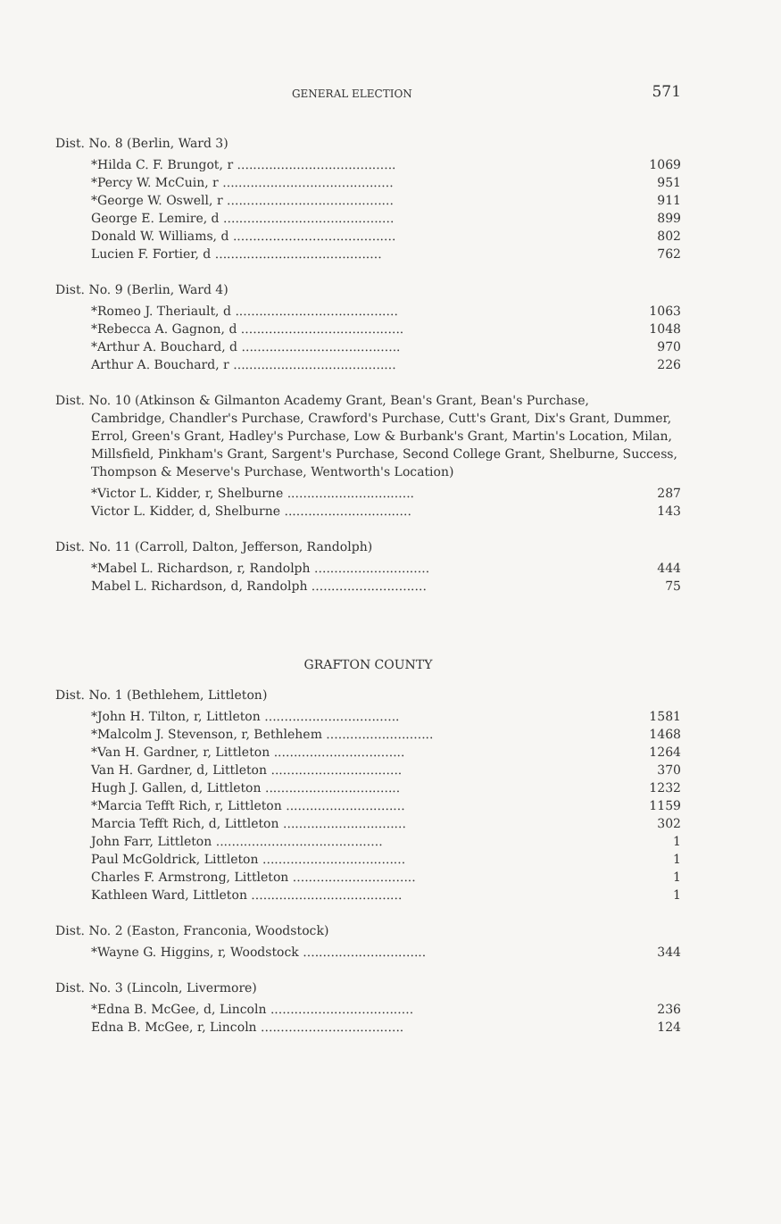GENERAL ELECTION 571
Dist. No. 8 (Berlin, Ward 3)
| *Hilda C. F. Brungot, r ........................................ | 1069 |
| *Percy W. McCuin, r ........................................... | 951 |
| *George W. Oswell, r .......................................... | 911 |
| George E. Lemire, d ........................................... | 899 |
| Donald W. Williams, d ......................................... | 802 |
| Lucien F. Fortier, d .......................................... | 762 |
Dist. No. 9 (Berlin, Ward 4)
| *Romeo J. Theriault, d ......................................... | 1063 |
| *Rebecca A. Gagnon, d ......................................... | 1048 |
| *Arthur A. Bouchard, d ........................................ | 970 |
| Arthur A. Bouchard, r ......................................... | 226 |
Dist. No. 10 (Atkinson & Gilmanton Academy Grant, Bean's Grant, Bean's Purchase,
Cambridge, Chandler's Purchase, Crawford's Purchase, Cutt's Grant, Dix's Grant, Dummer, Errol, Green's Grant, Hadley's Purchase, Low & Burbank's Grant, Martin's Location, Milan, Millsfield, Pinkham's Grant, Sargent's Purchase, Second College Grant, Shelburne, Success, Thompson & Meserve's Purchase, Wentworth's Location)
| *Victor L. Kidder, r, Shelburne ................................ | 287 |
| Victor L. Kidder, d, Shelburne ................................ | 143 |
Dist. No. 11 (Carroll, Dalton, Jefferson, Randolph)
| *Mabel L. Richardson, r, Randolph ............................. | 444 |
| Mabel L. Richardson, d, Randolph ............................. | 75 |
GRAFTON COUNTY
Dist. No. 1 (Bethlehem, Littleton)
| *John H. Tilton, r, Littleton .................................. | 1581 |
| *Malcolm J. Stevenson, r, Bethlehem ........................... | 1468 |
| *Van H. Gardner, r, Littleton ................................. | 1264 |
| Van H. Gardner, d, Littleton ................................. | 370 |
| Hugh J. Gallen, d, Littleton .................................. | 1232 |
| *Marcia Tefft Rich, r, Littleton .............................. | 1159 |
| Marcia Tefft Rich, d, Littleton ............................... | 302 |
| John Farr, Littleton .......................................... | 1 |
| Paul McGoldrick, Littleton .................................... | 1 |
| Charles F. Armstrong, Littleton ............................... | 1 |
| Kathleen Ward, Littleton ...................................... | 1 |
Dist. No. 2 (Easton, Franconia, Woodstock)
| *Wayne G. Higgins, r, Woodstock ............................... | 344 |
Dist. No. 3 (Lincoln, Livermore)
| *Edna B. McGee, d, Lincoln .................................... | 236 |
| Edna B. McGee, r, Lincoln .................................... | 124 |